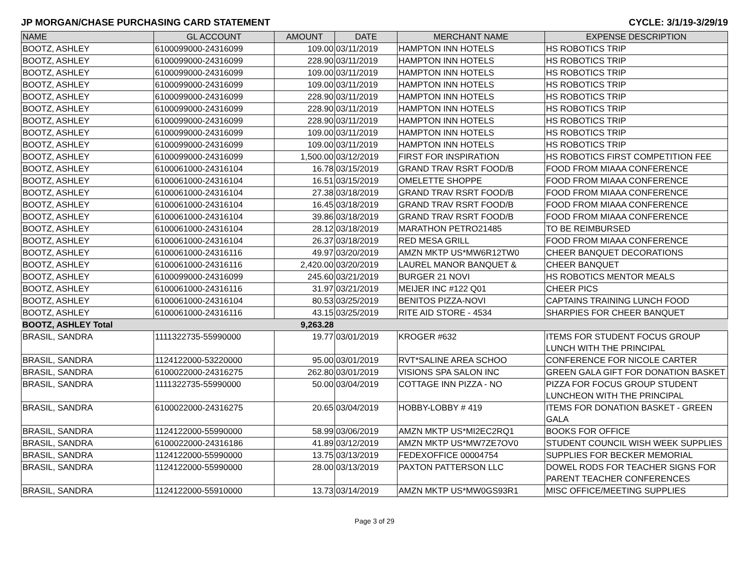JP MORGAN/CHASE PURCHASING CARD STATEMENT CYCLE: 3/1/19-3/29/19
| NAME | GL ACCOUNT | AMOUNT | DATE | MERCHANT NAME | EXPENSE DESCRIPTION |
| --- | --- | --- | --- | --- | --- |
| BOOTZ, ASHLEY | 6100099000-24316099 | 109.00 | 03/11/2019 | HAMPTON INN HOTELS | HS ROBOTICS TRIP |
| BOOTZ, ASHLEY | 6100099000-24316099 | 228.90 | 03/11/2019 | HAMPTON INN HOTELS | HS ROBOTICS TRIP |
| BOOTZ, ASHLEY | 6100099000-24316099 | 109.00 | 03/11/2019 | HAMPTON INN HOTELS | HS ROBOTICS TRIP |
| BOOTZ, ASHLEY | 6100099000-24316099 | 109.00 | 03/11/2019 | HAMPTON INN HOTELS | HS ROBOTICS TRIP |
| BOOTZ, ASHLEY | 6100099000-24316099 | 228.90 | 03/11/2019 | HAMPTON INN HOTELS | HS ROBOTICS TRIP |
| BOOTZ, ASHLEY | 6100099000-24316099 | 228.90 | 03/11/2019 | HAMPTON INN HOTELS | HS ROBOTICS TRIP |
| BOOTZ, ASHLEY | 6100099000-24316099 | 228.90 | 03/11/2019 | HAMPTON INN HOTELS | HS ROBOTICS TRIP |
| BOOTZ, ASHLEY | 6100099000-24316099 | 109.00 | 03/11/2019 | HAMPTON INN HOTELS | HS ROBOTICS TRIP |
| BOOTZ, ASHLEY | 6100099000-24316099 | 109.00 | 03/11/2019 | HAMPTON INN HOTELS | HS ROBOTICS TRIP |
| BOOTZ, ASHLEY | 6100099000-24316099 | 1,500.00 | 03/12/2019 | FIRST FOR INSPIRATION | HS ROBOTICS FIRST COMPETITION FEE |
| BOOTZ, ASHLEY | 6100061000-24316104 | 16.78 | 03/15/2019 | GRAND TRAV RSRT FOOD/B | FOOD FROM MIAAA CONFERENCE |
| BOOTZ, ASHLEY | 6100061000-24316104 | 16.51 | 03/15/2019 | OMELETTE SHOPPE | FOOD FROM MIAAA CONFERENCE |
| BOOTZ, ASHLEY | 6100061000-24316104 | 27.38 | 03/18/2019 | GRAND TRAV RSRT FOOD/B | FOOD FROM MIAAA CONFERENCE |
| BOOTZ, ASHLEY | 6100061000-24316104 | 16.45 | 03/18/2019 | GRAND TRAV RSRT FOOD/B | FOOD FROM MIAAA CONFERENCE |
| BOOTZ, ASHLEY | 6100061000-24316104 | 39.86 | 03/18/2019 | GRAND TRAV RSRT FOOD/B | FOOD FROM MIAAA CONFERENCE |
| BOOTZ, ASHLEY | 6100061000-24316104 | 28.12 | 03/18/2019 | MARATHON PETRO21485 | TO BE REIMBURSED |
| BOOTZ, ASHLEY | 6100061000-24316104 | 26.37 | 03/18/2019 | RED MESA GRILL | FOOD FROM MIAAA CONFERENCE |
| BOOTZ, ASHLEY | 6100061000-24316116 | 49.97 | 03/20/2019 | AMZN MKTP US*MW6R12TW0 | CHEER BANQUET DECORATIONS |
| BOOTZ, ASHLEY | 6100061000-24316116 | 2,420.00 | 03/20/2019 | LAUREL MANOR BANQUET & | CHEER BANQUET |
| BOOTZ, ASHLEY | 6100099000-24316099 | 245.60 | 03/21/2019 | BURGER 21 NOVI | HS ROBOTICS MENTOR MEALS |
| BOOTZ, ASHLEY | 6100061000-24316116 | 31.97 | 03/21/2019 | MEIJER INC #122 Q01 | CHEER PICS |
| BOOTZ, ASHLEY | 6100061000-24316104 | 80.53 | 03/25/2019 | BENITOS PIZZA-NOVI | CAPTAINS TRAINING LUNCH FOOD |
| BOOTZ, ASHLEY | 6100061000-24316116 | 43.15 | 03/25/2019 | RITE AID STORE - 4534 | SHARPIES FOR CHEER BANQUET |
| BOOTZ, ASHLEY Total | | 9,263.28 | | | |
| BRASIL, SANDRA | 1111322735-55990000 | 19.77 | 03/01/2019 | KROGER #632 | ITEMS FOR STUDENT FOCUS GROUP LUNCH WITH THE PRINCIPAL |
| BRASIL, SANDRA | 1124122000-53220000 | 95.00 | 03/01/2019 | RVT*SALINE AREA SCHOO | CONFERENCE FOR NICOLE CARTER |
| BRASIL, SANDRA | 6100022000-24316275 | 262.80 | 03/01/2019 | VISIONS SPA SALON INC | GREEN GALA GIFT FOR DONATION BASKET |
| BRASIL, SANDRA | 1111322735-55990000 | 50.00 | 03/04/2019 | COTTAGE INN PIZZA - NO | PIZZA FOR FOCUS GROUP STUDENT LUNCHEON WITH THE PRINCIPAL |
| BRASIL, SANDRA | 6100022000-24316275 | 20.65 | 03/04/2019 | HOBBY-LOBBY # 419 | ITEMS FOR DONATION BASKET - GREEN GALA |
| BRASIL, SANDRA | 1124122000-55990000 | 58.99 | 03/06/2019 | AMZN MKTP US*MI2EC2RQ1 | BOOKS FOR OFFICE |
| BRASIL, SANDRA | 6100022000-24316186 | 41.89 | 03/12/2019 | AMZN MKTP US*MW7ZE7OV0 | STUDENT COUNCIL WISH WEEK SUPPLIES |
| BRASIL, SANDRA | 1124122000-55990000 | 13.75 | 03/13/2019 | FEDEXOFFICE 00004754 | SUPPLIES FOR BECKER MEMORIAL |
| BRASIL, SANDRA | 1124122000-55990000 | 28.00 | 03/13/2019 | PAXTON PATTERSON LLC | DOWEL RODS FOR TEACHER SIGNS FOR PARENT TEACHER CONFERENCES |
| BRASIL, SANDRA | 1124122000-55910000 | 13.73 | 03/14/2019 | AMZN MKTP US*MW0GS93R1 | MISC OFFICE/MEETING SUPPLIES |
Page 3 of 29